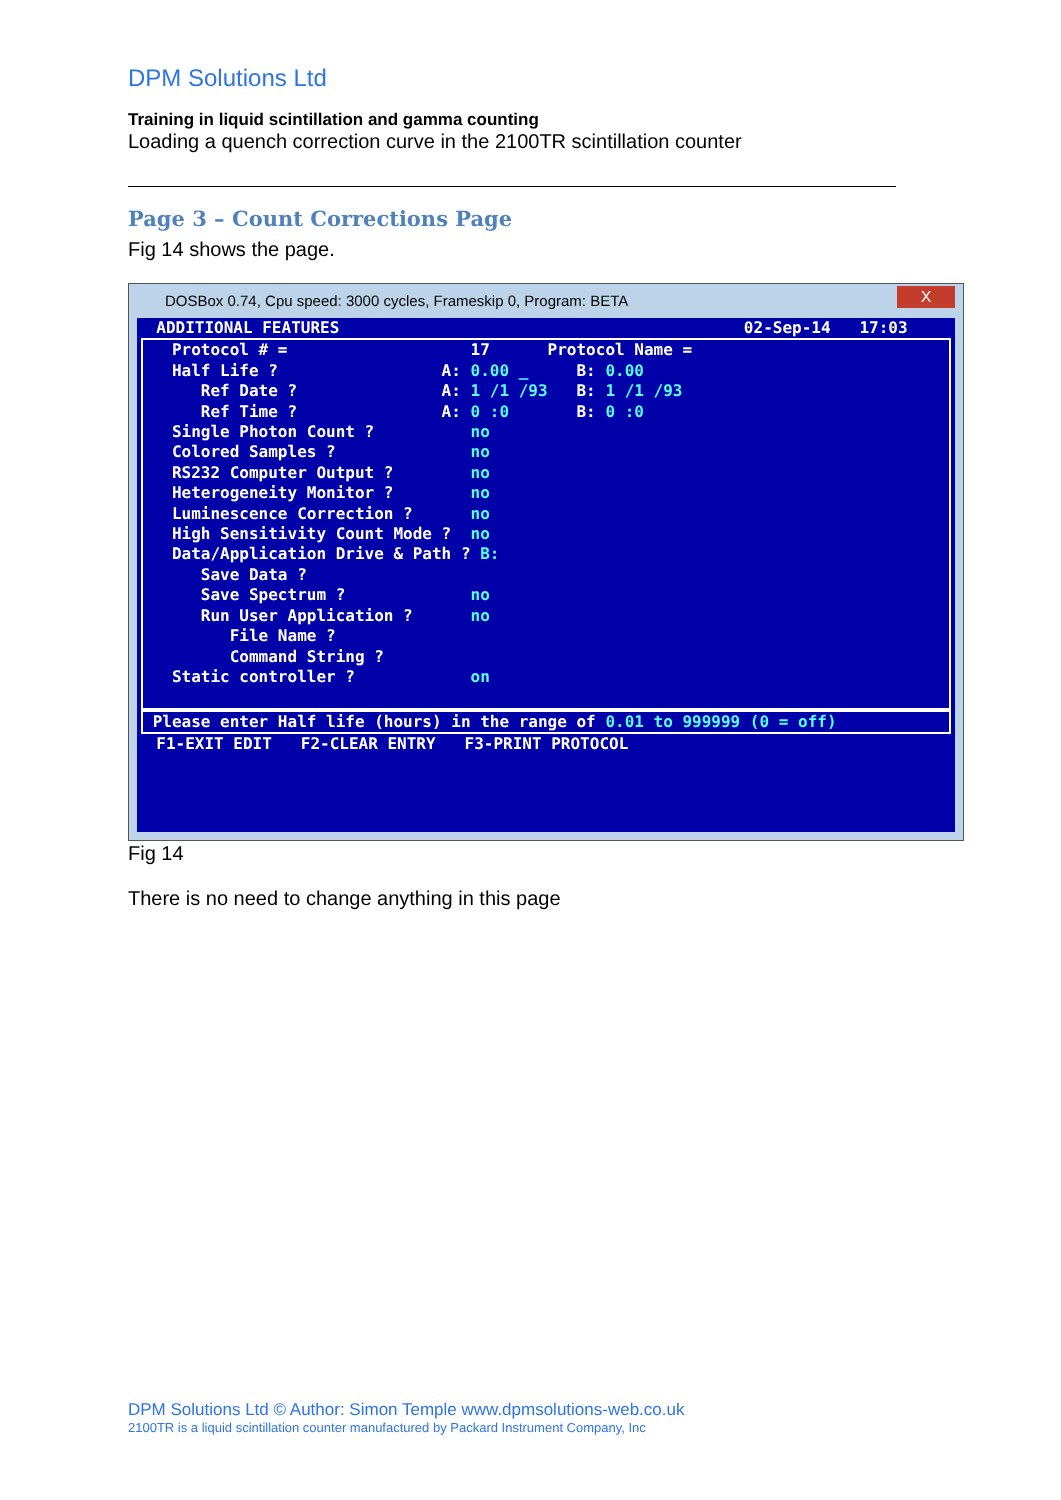DPM Solutions Ltd
Training in liquid scintillation and gamma counting
Loading a quench correction curve in the 2100TR scintillation counter
Page 3 – Count Corrections Page
Fig 14 shows the page.
DOSBox 0.74, Cpu speed: 3000 cycles, Frameskip 0, Program: BETA
X
  ADDITIONAL FEATURES                                          02-Sep-14   17:03
   Protocol # =                   17      Protocol Name =
   Half Life ?                 A: 0.00 _     B: 0.00
      Ref Date ?               A: 1 /1 /93   B: 1 /1 /93
      Ref Time ?               A: 0 :0       B: 0 :0
   Single Photon Count ?          no
   Colored Samples ?              no
   RS232 Computer Output ?        no
   Heterogeneity Monitor ?        no
   Luminescence Correction ?      no
   High Sensitivity Count Mode ?  no
   Data/Application Drive & Path ? B:
      Save Data ?
      Save Spectrum ?             no
      Run User Application ?      no
         File Name ?
         Command String ?
   Static controller ?            on
 
 Please enter Half life (hours) in the range of 0.01 to 999999 (0 = off)
  F1-EXIT EDIT   F2-CLEAR ENTRY   F3-PRINT PROTOCOL
Fig 14
There is no need to change anything in this page
DPM Solutions Ltd © Author: Simon Temple www.dpmsolutions-web.co.uk
2100TR is a liquid scintillation counter manufactured by Packard Instrument Company, Inc